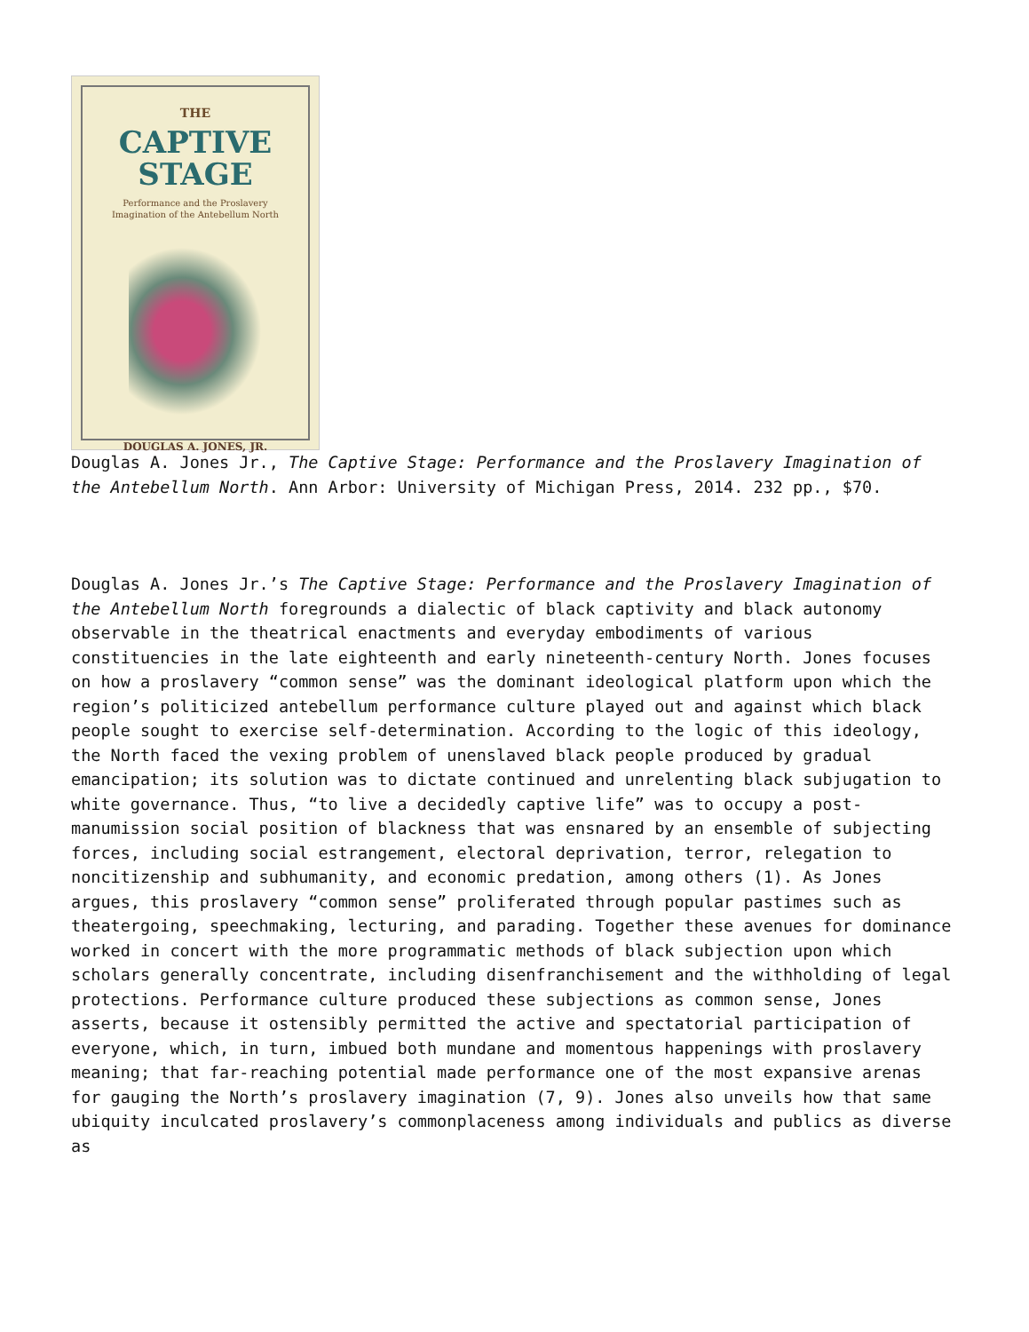THE
CAPTIVE
STAGE
Performance and the Proslavery
Imagination of the Antebellum North
DOUGLAS A. JONES, JR.
Douglas A. Jones Jr., The Captive Stage: Performance and the Proslavery Imagination of the Antebellum North. Ann Arbor: University of Michigan Press, 2014. 232 pp., $70.
Douglas A. Jones Jr.’s The Captive Stage: Performance and the Proslavery Imagination of the Antebellum North foregrounds a dialectic of black captivity and black autonomy observable in the theatrical enactments and everyday embodiments of various constituencies in the late eighteenth and early nineteenth-century North. Jones focuses on how a proslavery “common sense” was the dominant ideological platform upon which the region’s politicized antebellum performance culture played out and against which black people sought to exercise self-determination. According to the logic of this ideology, the North faced the vexing problem of unenslaved black people produced by gradual emancipation; its solution was to dictate continued and unrelenting black subjugation to white governance. Thus, “to live a decidedly captive life” was to occupy a post-manumission social position of blackness that was ensnared by an ensemble of subjecting forces, including social estrangement, electoral deprivation, terror, relegation to noncitizenship and subhumanity, and economic predation, among others (1). As Jones argues, this proslavery “common sense” proliferated through popular pastimes such as theatergoing, speechmaking, lecturing, and parading. Together these avenues for dominance worked in concert with the more programmatic methods of black subjection upon which scholars generally concentrate, including disenfranchisement and the withholding of legal protections. Performance culture produced these subjections as common sense, Jones asserts, because it ostensibly permitted the active and spectatorial participation of everyone, which, in turn, imbued both mundane and momentous happenings with proslavery meaning; that far-reaching potential made performance one of the most expansive arenas for gauging the North’s proslavery imagination (7, 9). Jones also unveils how that same ubiquity inculcated proslavery’s commonplaceness among individuals and publics as diverse as